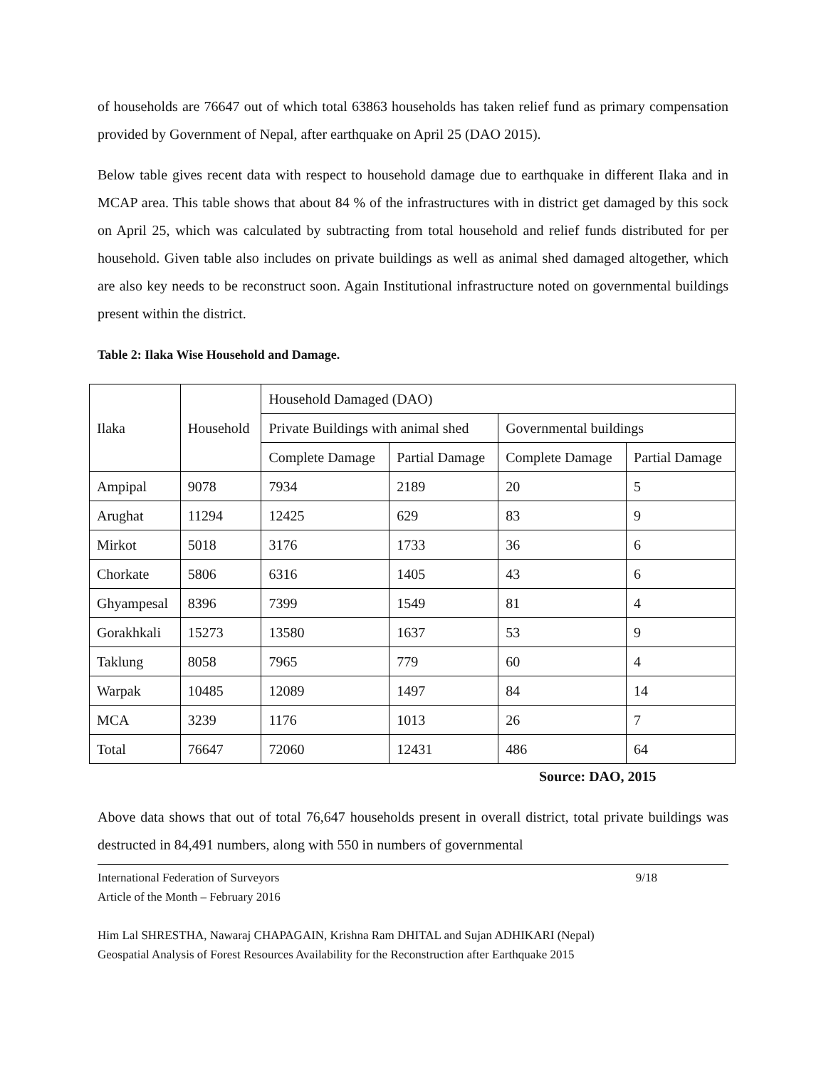of households are 76647 out of which total 63863 households has taken relief fund as primary compensation provided by Government of Nepal, after earthquake on April 25 (DAO 2015).
Below table gives recent data with respect to household damage due to earthquake in different Ilaka and in MCAP area. This table shows that about 84 % of the infrastructures with in district get damaged by this sock on April 25, which was calculated by subtracting from total household and relief funds distributed for per household. Given table also includes on private buildings as well as animal shed damaged altogether, which are also key needs to be reconstruct soon. Again Institutional infrastructure noted on governmental buildings present within the district.
Table 2: Ilaka Wise Household and Damage.
| Ilaka | Household | Household Damaged (DAO) | | | |
| --- | --- | --- | --- | --- | --- |
| | | Private Buildings with animal shed | | Governmental buildings | |
| | | Complete Damage | Partial Damage | Complete Damage | Partial Damage |
| Ampipal | 9078 | 7934 | 2189 | 20 | 5 |
| Arughat | 11294 | 12425 | 629 | 83 | 9 |
| Mirkot | 5018 | 3176 | 1733 | 36 | 6 |
| Chorkate | 5806 | 6316 | 1405 | 43 | 6 |
| Ghyampesal | 8396 | 7399 | 1549 | 81 | 4 |
| Gorakhkali | 15273 | 13580 | 1637 | 53 | 9 |
| Taklung | 8058 | 7965 | 779 | 60 | 4 |
| Warpak | 10485 | 12089 | 1497 | 84 | 14 |
| MCA | 3239 | 1176 | 1013 | 26 | 7 |
| Total | 76647 | 72060 | 12431 | 486 | 64 |
Source: DAO, 2015
Above data shows that out of total 76,647 households present in overall district, total private buildings was destructed in 84,491 numbers, along with 550 in numbers of governmental
International Federation of Surveyors 9/18
Article of the Month – February 2016
Him Lal SHRESTHA, Nawaraj CHAPAGAIN, Krishna Ram DHITAL and Sujan ADHIKARI (Nepal)
Geospatial Analysis of Forest Resources Availability for the Reconstruction after Earthquake 2015